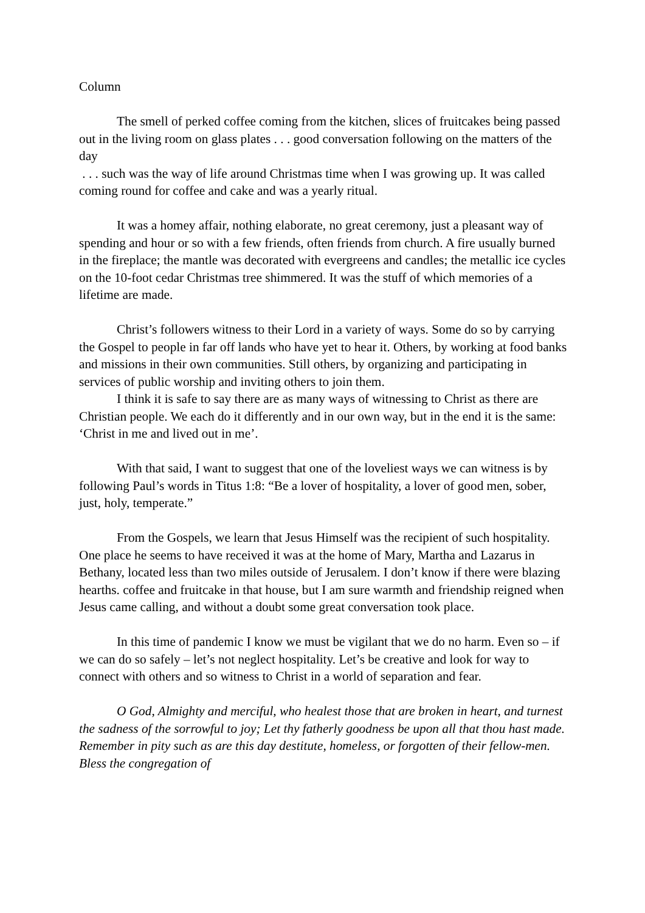Column
The smell of perked coffee coming from the kitchen, slices of fruitcakes being passed out in the living room on glass plates . . . good conversation following on the matters of the day
. . . such was the way of life around Christmas time when I was growing up. It was called coming round for coffee and cake and was a yearly ritual.
It was a homey affair, nothing elaborate, no great ceremony, just a pleasant way of spending and hour or so with a few friends, often friends from church. A fire usually burned in the fireplace; the mantle was decorated with evergreens and candles; the metallic ice cycles on the 10-foot cedar Christmas tree shimmered. It was the stuff of which memories of a lifetime are made.
Christ’s followers witness to their Lord in a variety of ways. Some do so by carrying the Gospel to people in far off lands who have yet to hear it. Others, by working at food banks and missions in their own communities. Still others, by organizing and participating in services of public worship and inviting others to join them.
I think it is safe to say there are as many ways of witnessing to Christ as there are Christian people. We each do it differently and in our own way, but in the end it is the same: ‘Christ in me and lived out in me’.
With that said, I want to suggest that one of the loveliest ways we can witness is by following Paul’s words in Titus 1:8: “Be a lover of hospitality, a lover of good men, sober, just, holy, temperate.”
From the Gospels, we learn that Jesus Himself was the recipient of such hospitality. One place he seems to have received it was at the home of Mary, Martha and Lazarus in Bethany, located less than two miles outside of Jerusalem. I don’t know if there were blazing hearths. coffee and fruitcake in that house, but I am sure warmth and friendship reigned when Jesus came calling, and without a doubt some great conversation took place.
In this time of pandemic I know we must be vigilant that we do no harm. Even so – if we can do so safely – let’s not neglect hospitality. Let’s be creative and look for way to connect with others and so witness to Christ in a world of separation and fear.
O God, Almighty and merciful, who healest those that are broken in heart, and turnest the sadness of the sorrowful to joy; Let thy fatherly goodness be upon all that thou hast made. Remember in pity such as are this day destitute, homeless, or forgotten of their fellow-men. Bless the congregation of